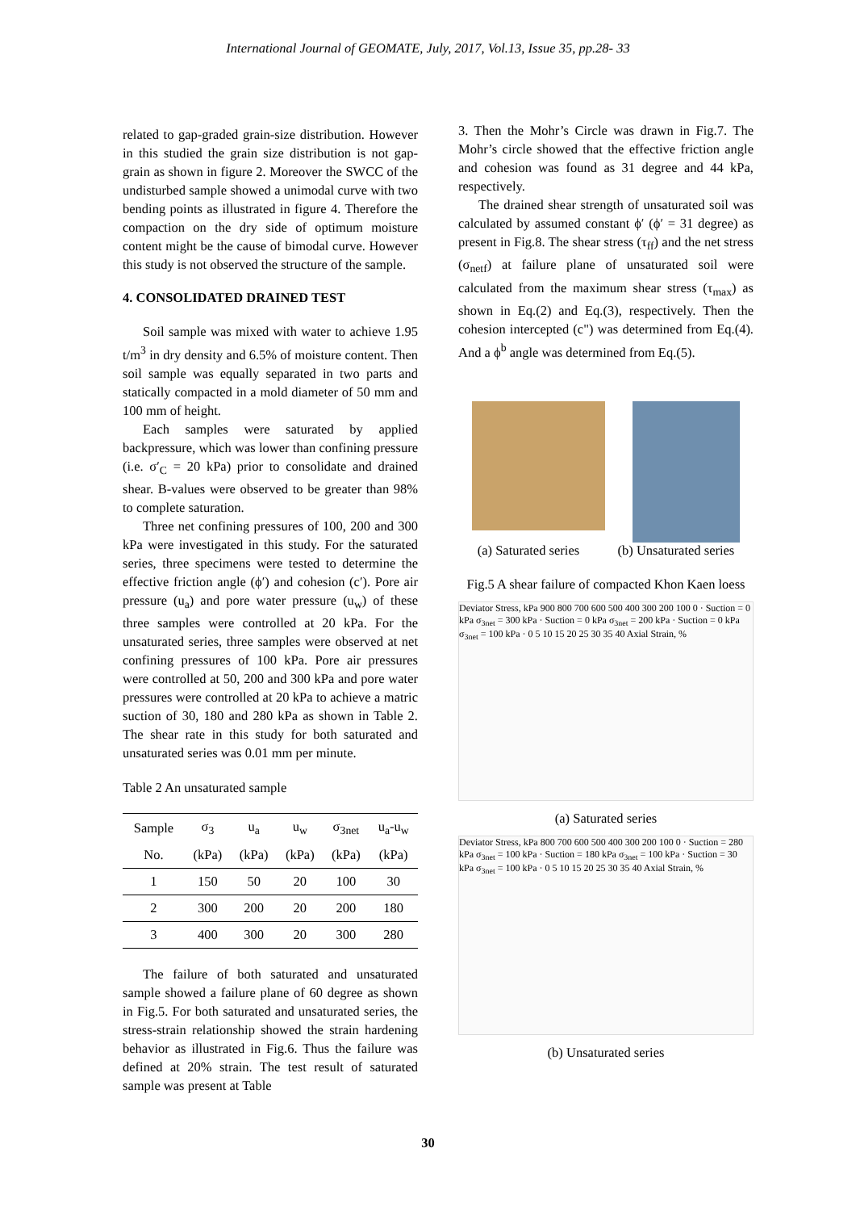International Journal of GEOMATE, July, 2017, Vol.13, Issue 35, pp.28- 33
related to gap-graded grain-size distribution. However in this studied the grain size distribution is not gap-grain as shown in figure 2. Moreover the SWCC of the undisturbed sample showed a unimodal curve with two bending points as illustrated in figure 4. Therefore the compaction on the dry side of optimum moisture content might be the cause of bimodal curve. However this study is not observed the structure of the sample.
4. CONSOLIDATED DRAINED TEST
Soil sample was mixed with water to achieve 1.95 t/m<sup>3</sup> in dry density and 6.5% of moisture content. Then soil sample was equally separated in two parts and statically compacted in a mold diameter of 50 mm and 100 mm of height.
Each samples were saturated by applied backpressure, which was lower than confining pressure (i.e. σ′<sub>C</sub> = 20 kPa) prior to consolidate and drained shear. B-values were observed to be greater than 98% to complete saturation.
Three net confining pressures of 100, 200 and 300 kPa were investigated in this study. For the saturated series, three specimens were tested to determine the effective friction angle (ϕ′) and cohesion (c′). Pore air pressure (u<sub>a</sub>) and pore water pressure (u<sub>w</sub>) of these three samples were controlled at 20 kPa. For the unsaturated series, three samples were observed at net confining pressures of 100 kPa. Pore air pressures were controlled at 50, 200 and 300 kPa and pore water pressures were controlled at 20 kPa to achieve a matric suction of 30, 180 and 280 kPa as shown in Table 2. The shear rate in this study for both saturated and unsaturated series was 0.01 mm per minute.
Table 2 An unsaturated sample
| Sample | σ<sub>3</sub> | u<sub>a</sub> | u<sub>w</sub> | σ<sub>3net</sub> | u<sub>a</sub>-u<sub>w</sub> |
| --- | --- | --- | --- | --- | --- |
| No. | (kPa) | (kPa) | (kPa) | (kPa) | (kPa) |
| 1 | 150 | 50 | 20 | 100 | 30 |
| 2 | 300 | 200 | 20 | 200 | 180 |
| 3 | 400 | 300 | 20 | 300 | 280 |
The failure of both saturated and unsaturated sample showed a failure plane of 60 degree as shown in Fig.5. For both saturated and unsaturated series, the stress-strain relationship showed the strain hardening behavior as illustrated in Fig.6. Thus the failure was defined at 20% strain. The test result of saturated sample was present at Table
3. Then the Mohr’s Circle was drawn in Fig.7. The Mohr’s circle showed that the effective friction angle and cohesion was found as 31 degree and 44 kPa, respectively.
The drained shear strength of unsaturated soil was calculated by assumed constant ϕ′ (ϕ′ = 31 degree) as present in Fig.8. The shear stress (τ<sub>ff</sub>) and the net stress (σ<sub>netf</sub>) at failure plane of unsaturated soil were calculated from the maximum shear stress (τ<sub>max</sub>) as shown in Eq.(2) and Eq.(3), respectively. Then the cohesion intercepted (c") was determined from Eq.(4). And a ϕ<sup>b</sup> angle was determined from Eq.(5).
(a) Saturated series (b) Unsaturated series
Fig.5 A shear failure of compacted Khon Kaen loess
Deviator Stress, kPa 900 800 700 600 500 400 300 200 100 0 · Suction = 0 kPa σ<sub>3net</sub> = 300 kPa · Suction = 0 kPa σ<sub>3net</sub> = 200 kPa · Suction = 0 kPa σ<sub>3net</sub> = 100 kPa · 0 5 10 15 20 25 30 35 40 Axial Strain, %
(a) Saturated series
Deviator Stress, kPa 800 700 600 500 400 300 200 100 0 · Suction = 280 kPa σ<sub>3net</sub> = 100 kPa · Suction = 180 kPa σ<sub>3net</sub> = 100 kPa · Suction = 30 kPa σ<sub>3net</sub> = 100 kPa · 0 5 10 15 20 25 30 35 40 Axial Strain, %
(b) Unsaturated series
30